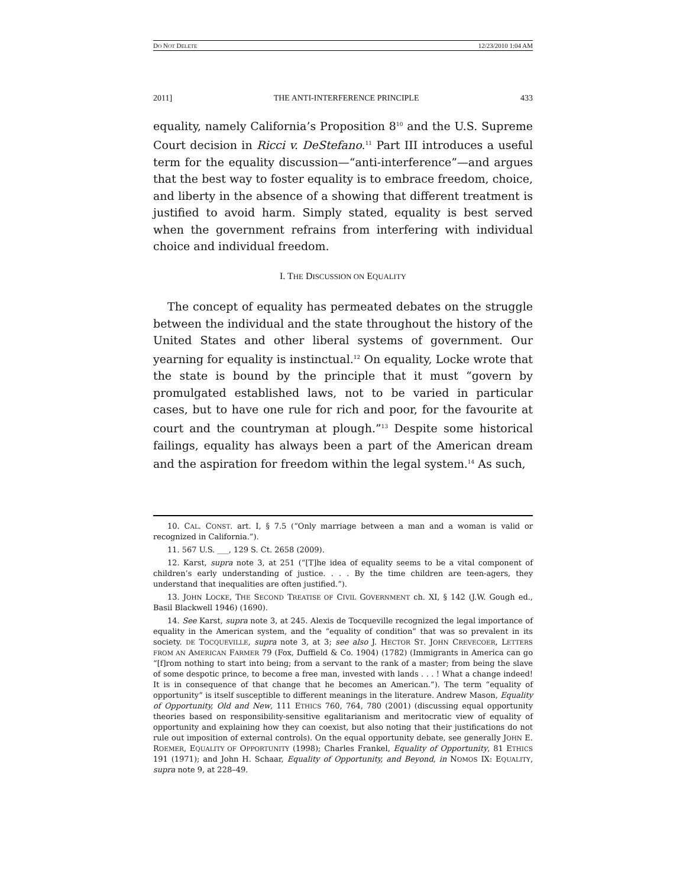DO NOT DELETE 12/23/2010 1:04 AM
2011] THE ANTI-INTERFERENCE PRINCIPLE 433
equality, namely California’s Proposition 8<sup>10</sup> and the U.S. Supreme Court decision in Ricci v. DeStefano.<sup>11</sup> Part III introduces a useful term for the equality discussion—“anti-interference”—and argues that the best way to foster equality is to embrace freedom, choice, and liberty in the absence of a showing that different treatment is justified to avoid harm. Simply stated, equality is best served when the government refrains from interfering with individual choice and individual freedom.
I. THE DISCUSSION ON EQUALITY
The concept of equality has permeated debates on the struggle between the individual and the state throughout the history of the United States and other liberal systems of government. Our yearning for equality is instinctual.<sup>12</sup> On equality, Locke wrote that the state is bound by the principle that it must “govern by promulgated established laws, not to be varied in particular cases, but to have one rule for rich and poor, for the favourite at court and the countryman at plough.”<sup>13</sup> Despite some historical failings, equality has always been a part of the American dream and the aspiration for freedom within the legal system.<sup>14</sup> As such,
10. CAL. CONST. art. I, § 7.5 (“Only marriage between a man and a woman is valid or recognized in California.”).
11. 567 U.S. ___, 129 S. Ct. 2658 (2009).
12. Karst, supra note 3, at 251 (“[T]he idea of equality seems to be a vital component of children’s early understanding of justice. . . . By the time children are teen-agers, they understand that inequalities are often justified.”).
13. JOHN LOCKE, THE SECOND TREATISE OF CIVIL GOVERNMENT ch. XI, § 142 (J.W. Gough ed., Basil Blackwell 1946) (1690).
14. See Karst, supra note 3, at 245. Alexis de Tocqueville recognized the legal importance of equality in the American system, and the “equality of condition” that was so prevalent in its society. DE TOCQUEVILLE, supra note 3, at 3; see also J. HECTOR ST. JOHN CREVECOER, LETTERS FROM AN AMERICAN FARMER 79 (Fox, Duffield & Co. 1904) (1782) (Immigrants in America can go “[f]rom nothing to start into being; from a servant to the rank of a master; from being the slave of some despotic prince, to become a free man, invested with lands . . . ! What a change indeed! It is in consequence of that change that he becomes an American.”). The term “equality of opportunity” is itself susceptible to different meanings in the literature. Andrew Mason, Equality of Opportunity, Old and New, 111 ETHICS 760, 764, 780 (2001) (discussing equal opportunity theories based on responsibility-sensitive egalitarianism and meritocratic view of equality of opportunity and explaining how they can coexist, but also noting that their justifications do not rule out imposition of external controls). On the equal opportunity debate, see generally JOHN E. ROEMER, EQUALITY OF OPPORTUNITY (1998); Charles Frankel, Equality of Opportunity, 81 ETHICS 191 (1971); and John H. Schaar, Equality of Opportunity, and Beyond, in NOMOS IX: EQUALITY, supra note 9, at 228–49.